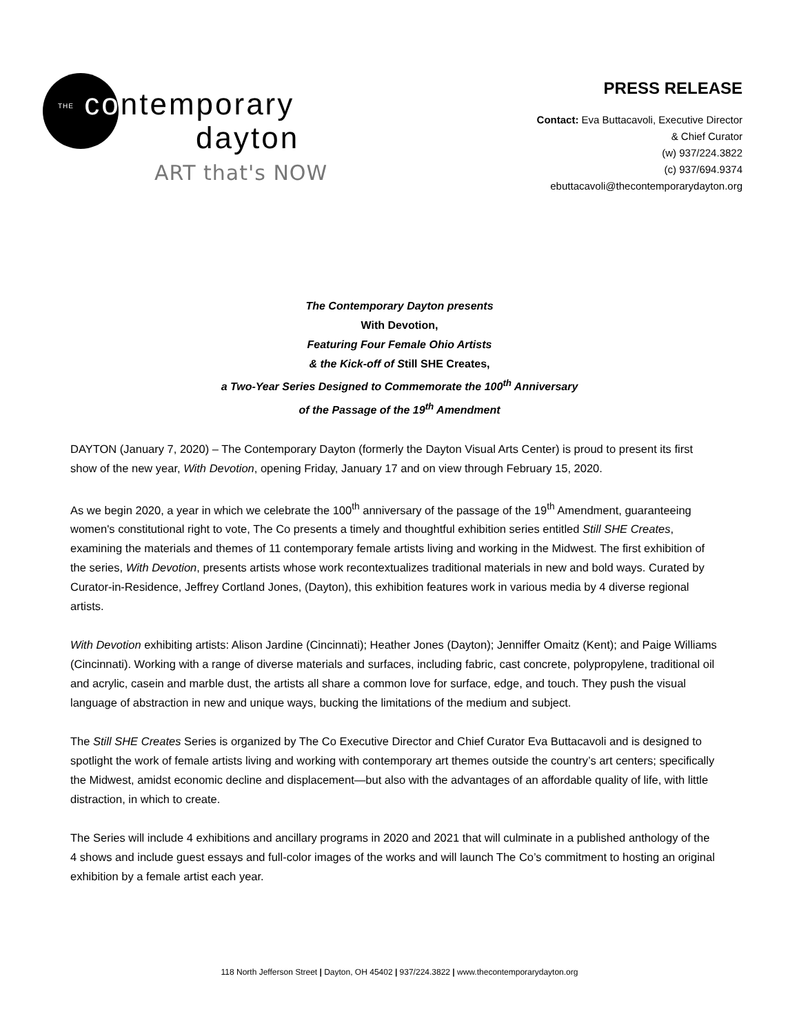THE contemporary
dayton
ART that's NOW
PRESS RELEASE
Contact: Eva Buttacavoli, Executive Director
& Chief Curator
(w) 937/224.3822
(c) 937/694.9374
ebuttacavoli@thecontemporarydayton.org
The Contemporary Dayton presents
With Devotion,
Featuring Four Female Ohio Artists
& the Kick-off of Still SHE Creates,
a Two-Year Series Designed to Commemorate the 100<sup>th</sup> Anniversary
of the Passage of the 19<sup>th</sup> Amendment
DAYTON (January 7, 2020) – The Contemporary Dayton (formerly the Dayton Visual Arts Center) is proud to present its first show of the new year, With Devotion, opening Friday, January 17 and on view through February 15, 2020.
As we begin 2020, a year in which we celebrate the 100<sup>th</sup> anniversary of the passage of the 19<sup>th</sup> Amendment, guaranteeing women's constitutional right to vote, The Co presents a timely and thoughtful exhibition series entitled Still SHE Creates, examining the materials and themes of 11 contemporary female artists living and working in the Midwest. The first exhibition of the series, With Devotion, presents artists whose work recontextualizes traditional materials in new and bold ways. Curated by Curator-in-Residence, Jeffrey Cortland Jones, (Dayton), this exhibition features work in various media by 4 diverse regional artists.
With Devotion exhibiting artists: Alison Jardine (Cincinnati); Heather Jones (Dayton); Jenniffer Omaitz (Kent); and Paige Williams (Cincinnati). Working with a range of diverse materials and surfaces, including fabric, cast concrete, polypropylene, traditional oil and acrylic, casein and marble dust, the artists all share a common love for surface, edge, and touch. They push the visual language of abstraction in new and unique ways, bucking the limitations of the medium and subject.
The Still SHE Creates Series is organized by The Co Executive Director and Chief Curator Eva Buttacavoli and is designed to spotlight the work of female artists living and working with contemporary art themes outside the country’s art centers; specifically the Midwest, amidst economic decline and displacement—but also with the advantages of an affordable quality of life, with little distraction, in which to create.
The Series will include 4 exhibitions and ancillary programs in 2020 and 2021 that will culminate in a published anthology of the 4 shows and include guest essays and full-color images of the works and will launch The Co’s commitment to hosting an original exhibition by a female artist each year.
118 North Jefferson Street | Dayton, OH 45402 | 937/224.3822 | www.thecontemporarydayton.org